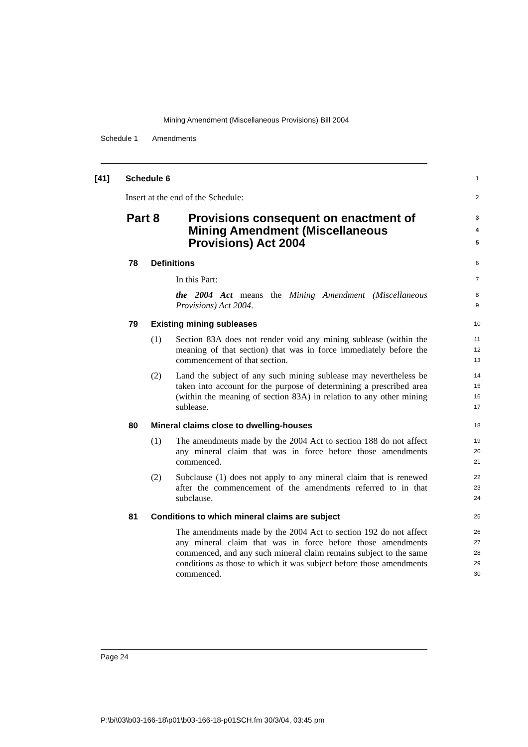Mining Amendment (Miscellaneous Provisions) Bill 2004
Schedule 1 Amendments
[41] Schedule 6 1
Insert at the end of the Schedule: 2
Part 8 Provisions consequent on enactment of Mining Amendment (Miscellaneous Provisions) Act 2004 3
4
5
78 Definitions 6
In this Part: 7
the 2004 Act means the Mining Amendment (Miscellaneous Provisions) Act 2004.
8
9
79 Existing mining subleases 10
(1) Section 83A does not render void any mining sublease (within the meaning of that section) that was in force immediately before the commencement of that section.
11
12
13
(2) Land the subject of any such mining sublease may nevertheless be taken into account for the purpose of determining a prescribed area (within the meaning of section 83A) in relation to any other mining sublease.
14
15
16
17
80 Mineral claims close to dwelling-houses 18
(1) The amendments made by the 2004 Act to section 188 do not affect any mineral claim that was in force before those amendments commenced.
19
20
21
(2) Subclause (1) does not apply to any mineral claim that is renewed after the commencement of the amendments referred to in that subclause.
22
23
24
81 Conditions to which mineral claims are subject 25
The amendments made by the 2004 Act to section 192 do not affect any mineral claim that was in force before those amendments commenced, and any such mineral claim remains subject to the same conditions as those to which it was subject before those amendments commenced.
26
27
28
29
30
Page 24
P:\bi\03\b03-166-18\p01\b03-166-18-p01SCH.fm 30/3/04, 03:45 pm